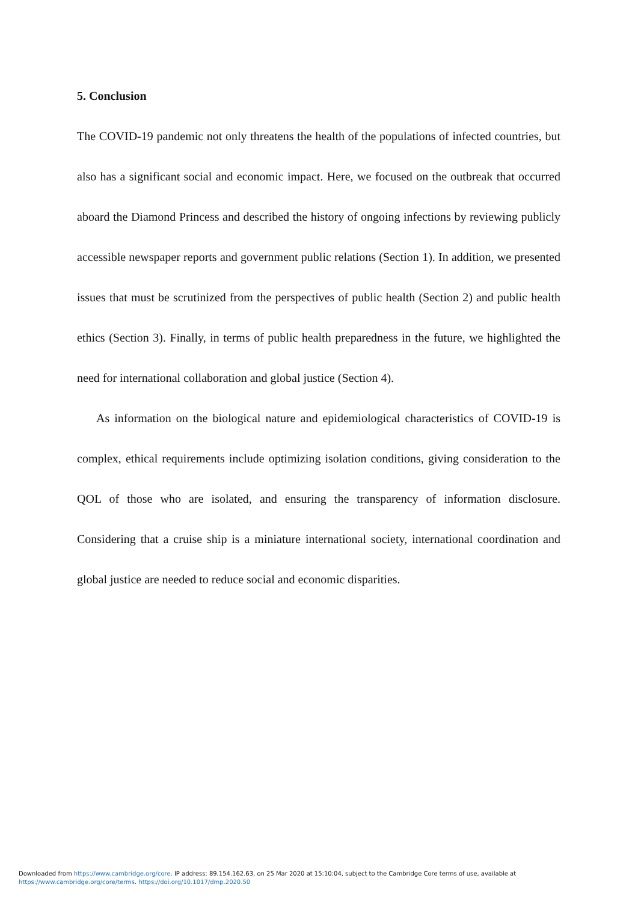5. Conclusion
The COVID-19 pandemic not only threatens the health of the populations of infected countries, but also has a significant social and economic impact. Here, we focused on the outbreak that occurred aboard the Diamond Princess and described the history of ongoing infections by reviewing publicly accessible newspaper reports and government public relations (Section 1). In addition, we presented issues that must be scrutinized from the perspectives of public health (Section 2) and public health ethics (Section 3). Finally, in terms of public health preparedness in the future, we highlighted the need for international collaboration and global justice (Section 4).
As information on the biological nature and epidemiological characteristics of COVID-19 is complex, ethical requirements include optimizing isolation conditions, giving consideration to the QOL of those who are isolated, and ensuring the transparency of information disclosure. Considering that a cruise ship is a miniature international society, international coordination and global justice are needed to reduce social and economic disparities.
Downloaded from https://www.cambridge.org/core. IP address: 89.154.162.63, on 25 Mar 2020 at 15:10:04, subject to the Cambridge Core terms of use, available at
https://www.cambridge.org/core/terms. https://doi.org/10.1017/dmp.2020.50